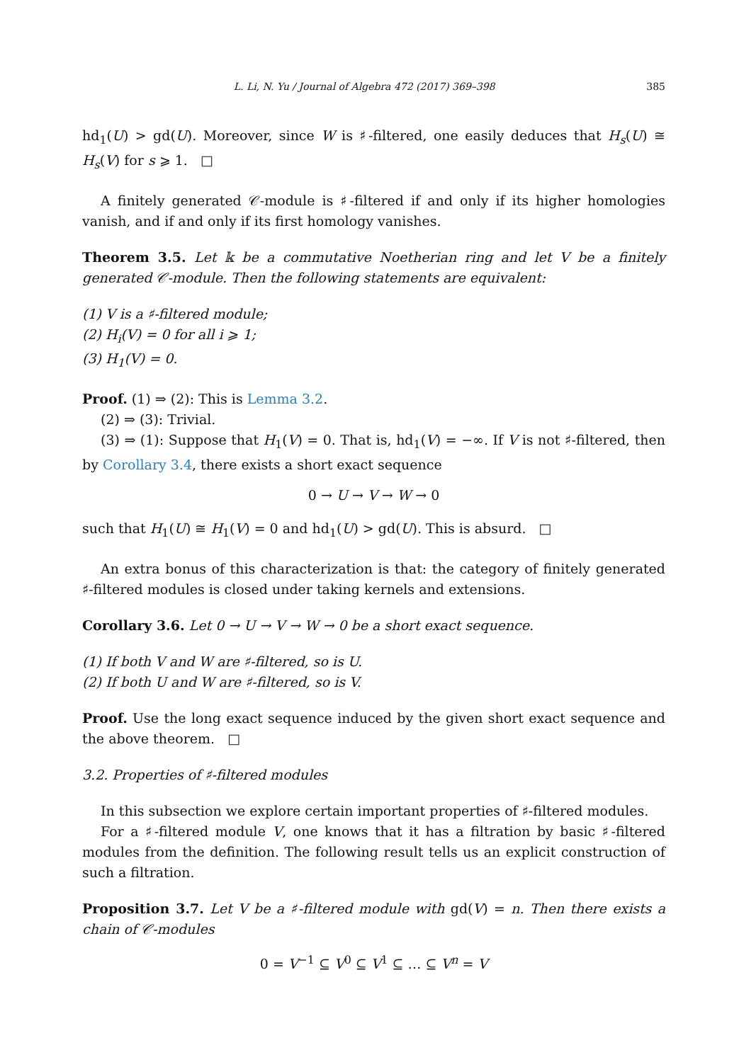L. Li, N. Yu / Journal of Algebra 472 (2017) 369–398 385
hd<sub>1</sub>(U) > gd(U). Moreover, since W is ♯-filtered, one easily deduces that H<sub>s</sub>(U) ≅ H<sub>s</sub>(V) for s ⩾ 1. □
A finitely generated 𝒞-module is ♯-filtered if and only if its higher homologies vanish, and if and only if its first homology vanishes.
Theorem 3.5. Let 𝕜 be a commutative Noetherian ring and let V be a finitely generated 𝒞-module. Then the following statements are equivalent:
(1) V is a ♯-filtered module;
(2) H<sub>i</sub>(V) = 0 for all i ⩾ 1;
(3) H<sub>1</sub>(V) = 0.
Proof. (1) ⇒ (2): This is Lemma 3.2.
(2) ⇒ (3): Trivial.
(3) ⇒ (1): Suppose that H<sub>1</sub>(V) = 0. That is, hd<sub>1</sub>(V) = −∞. If V is not ♯-filtered, then by Corollary 3.4, there exists a short exact sequence
0 → U → V → W → 0
such that H<sub>1</sub>(U) ≅ H<sub>1</sub>(V) = 0 and hd<sub>1</sub>(U) > gd(U). This is absurd. □
An extra bonus of this characterization is that: the category of finitely generated ♯-filtered modules is closed under taking kernels and extensions.
Corollary 3.6. Let 0 → U → V → W → 0 be a short exact sequence.
(1) If both V and W are ♯-filtered, so is U.
(2) If both U and W are ♯-filtered, so is V.
Proof. Use the long exact sequence induced by the given short exact sequence and the above theorem. □
3.2. Properties of ♯-filtered modules
In this subsection we explore certain important properties of ♯-filtered modules.
For a ♯-filtered module V, one knows that it has a filtration by basic ♯-filtered modules from the definition. The following result tells us an explicit construction of such a filtration.
Proposition 3.7. Let V be a ♯-filtered module with gd(V) = n. Then there exists a chain of 𝒞-modules
0 = V<sup>−1</sup> ⊆ V<sup>0</sup> ⊆ V<sup>1</sup> ⊆ … ⊆ V<sup>n</sup> = V